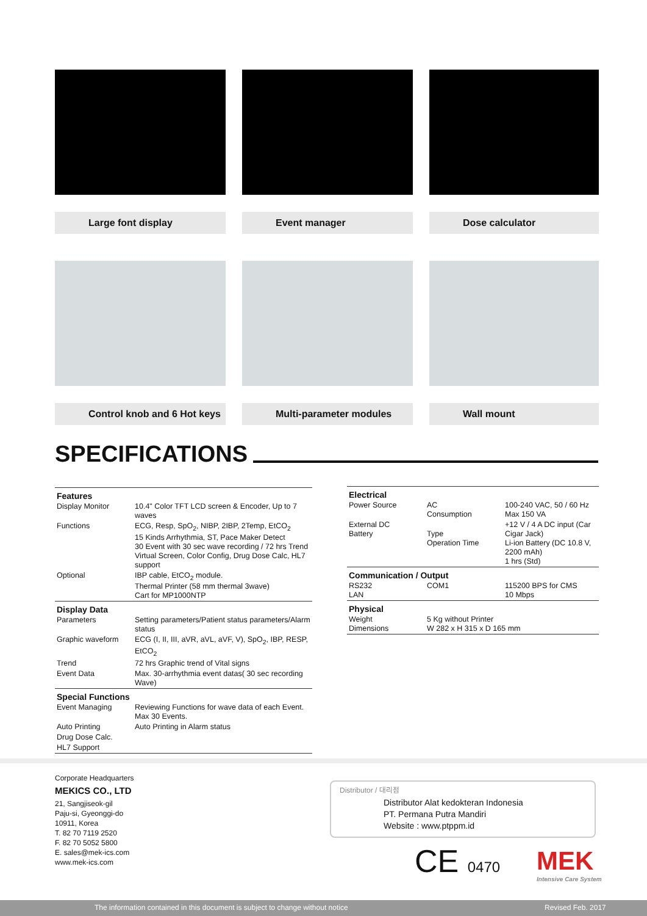Large font display
Event manager
Dose calculator
Control knob and 6 Hot keys
Multi-parameter modules
Wall mount
SPECIFICATIONS
| Features | |
| --- | --- |
| Display Monitor | 10.4" Color TFT LCD screen & Encoder, Up to 7 waves |
| Functions | ECG, Resp, SpO<sub>2</sub>, NIBP, 2IBP, 2Temp, EtCO<sub>2</sub> 15 Kinds Arrhythmia, ST, Pace Maker Detect 30 Event with 30 sec wave recording / 72 hrs Trend Virtual Screen, Color Config, Drug Dose Calc, HL7 support |
| Optional | IBP cable, EtCO<sub>2</sub> module. Thermal Printer (58 mm thermal 3wave) Cart for MP1000NTP |
| Display Data | |
| Parameters | Setting parameters/Patient status parameters/Alarm status |
| Graphic waveform | ECG (I, II, III, aVR, aVL, aVF, V), SpO<sub>2</sub>, IBP, RESP, EtCO<sub>2</sub> |
| Trend | 72 hrs Graphic trend of Vital signs |
| Event Data | Max. 30-arrhythmia event datas( 30 sec recording Wave) |
| Special Functions | |
| Event Managing | Reviewing Functions for wave data of each Event. Max 30 Events. |
| Auto Printing | Auto Printing in Alarm status |
| Drug Dose Calc. | |
| HL7 Support | |
| Electrical | | |
| --- | --- | --- |
| Power Source | AC Consumption | 100-240 VAC, 50 / 60 Hz Max 150 VA |
| External DC Battery | Type Operation Time | +12 V / 4 A DC input (Car Cigar Jack) Li-ion Battery (DC 10.8 V, 2200 mAh) 1 hrs (Std) |
| Communication / Output | | |
| RS232 LAN | COM1 | 115200 BPS for CMS 10 Mbps |
| Physical | | |
| Weight Dimensions | 5 Kg without Printer W 282 x H 315 x D 165 mm | |
Corporate Headquarters
MEKICS CO., LTD
21, Sangjiseok-gil
Paju-si, Gyeonggi-do
10911, Korea
T. 82 70 7119 2520
F. 82 70 5052 5800
E. sales@mek-ics.com
www.mek-ics.com
Distributor / 대리점
Distributor Alat kedokteran Indonesia
PT. Permana Putra Mandiri
Website : www.ptppm.id
CE 0470
MEK
Intensive Care System
The information contained in this document is subject to change without notice Revised Feb. 2017